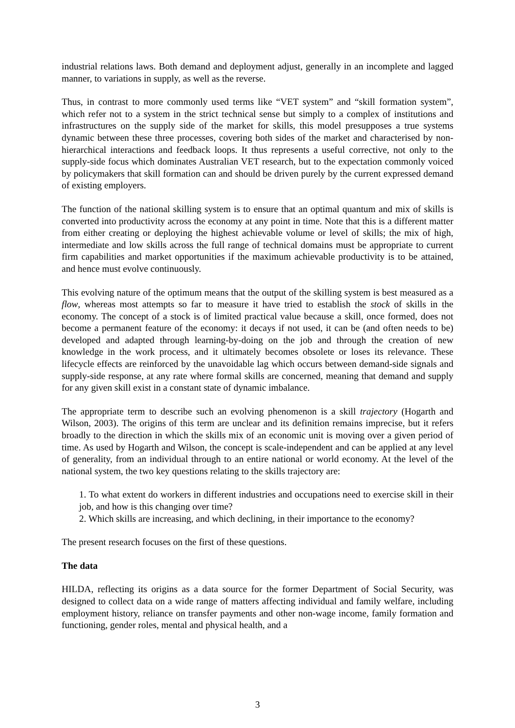industrial relations laws. Both demand and deployment adjust, generally in an incomplete and lagged manner, to variations in supply, as well as the reverse.
Thus, in contrast to more commonly used terms like “VET system” and “skill formation system”, which refer not to a system in the strict technical sense but simply to a complex of institutions and infrastructures on the supply side of the market for skills, this model presupposes a true systems dynamic between these three processes, covering both sides of the market and characterised by non-hierarchical interactions and feedback loops. It thus represents a useful corrective, not only to the supply-side focus which dominates Australian VET research, but to the expectation commonly voiced by policymakers that skill formation can and should be driven purely by the current expressed demand of existing employers.
The function of the national skilling system is to ensure that an optimal quantum and mix of skills is converted into productivity across the economy at any point in time. Note that this is a different matter from either creating or deploying the highest achievable volume or level of skills; the mix of high, intermediate and low skills across the full range of technical domains must be appropriate to current firm capabilities and market opportunities if the maximum achievable productivity is to be attained, and hence must evolve continuously.
This evolving nature of the optimum means that the output of the skilling system is best measured as a flow, whereas most attempts so far to measure it have tried to establish the stock of skills in the economy. The concept of a stock is of limited practical value because a skill, once formed, does not become a permanent feature of the economy: it decays if not used, it can be (and often needs to be) developed and adapted through learning-by-doing on the job and through the creation of new knowledge in the work process, and it ultimately becomes obsolete or loses its relevance. These lifecycle effects are reinforced by the unavoidable lag which occurs between demand-side signals and supply-side response, at any rate where formal skills are concerned, meaning that demand and supply for any given skill exist in a constant state of dynamic imbalance.
The appropriate term to describe such an evolving phenomenon is a skill trajectory (Hogarth and Wilson, 2003). The origins of this term are unclear and its definition remains imprecise, but it refers broadly to the direction in which the skills mix of an economic unit is moving over a given period of time. As used by Hogarth and Wilson, the concept is scale-independent and can be applied at any level of generality, from an individual through to an entire national or world economy. At the level of the national system, the two key questions relating to the skills trajectory are:
1. To what extent do workers in different industries and occupations need to exercise skill in their job, and how is this changing over time?
2. Which skills are increasing, and which declining, in their importance to the economy?
The present research focuses on the first of these questions.
The data
HILDA, reflecting its origins as a data source for the former Department of Social Security, was designed to collect data on a wide range of matters affecting individual and family welfare, including employment history, reliance on transfer payments and other non-wage income, family formation and functioning, gender roles, mental and physical health, and a
3